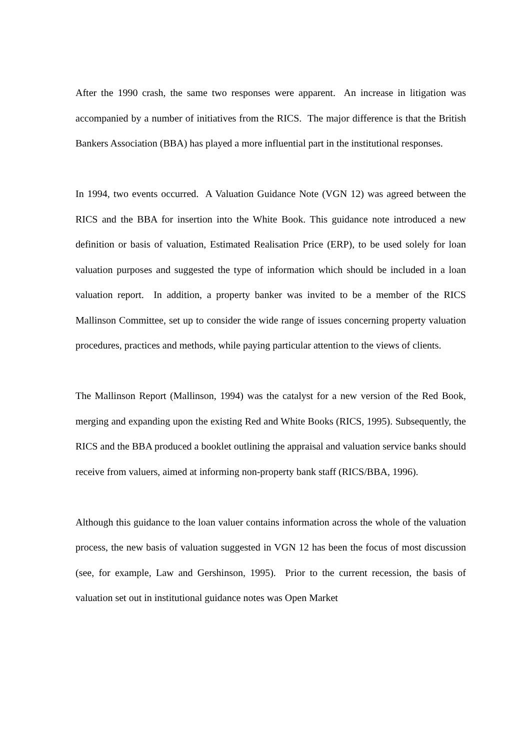After the 1990 crash, the same two responses were apparent. An increase in litigation was accompanied by a number of initiatives from the RICS. The major difference is that the British Bankers Association (BBA) has played a more influential part in the institutional responses.
In 1994, two events occurred. A Valuation Guidance Note (VGN 12) was agreed between the RICS and the BBA for insertion into the White Book. This guidance note introduced a new definition or basis of valuation, Estimated Realisation Price (ERP), to be used solely for loan valuation purposes and suggested the type of information which should be included in a loan valuation report. In addition, a property banker was invited to be a member of the RICS Mallinson Committee, set up to consider the wide range of issues concerning property valuation procedures, practices and methods, while paying particular attention to the views of clients.
The Mallinson Report (Mallinson, 1994) was the catalyst for a new version of the Red Book, merging and expanding upon the existing Red and White Books (RICS, 1995). Subsequently, the RICS and the BBA produced a booklet outlining the appraisal and valuation service banks should receive from valuers, aimed at informing non-property bank staff (RICS/BBA, 1996).
Although this guidance to the loan valuer contains information across the whole of the valuation process, the new basis of valuation suggested in VGN 12 has been the focus of most discussion (see, for example, Law and Gershinson, 1995). Prior to the current recession, the basis of valuation set out in institutional guidance notes was Open Market